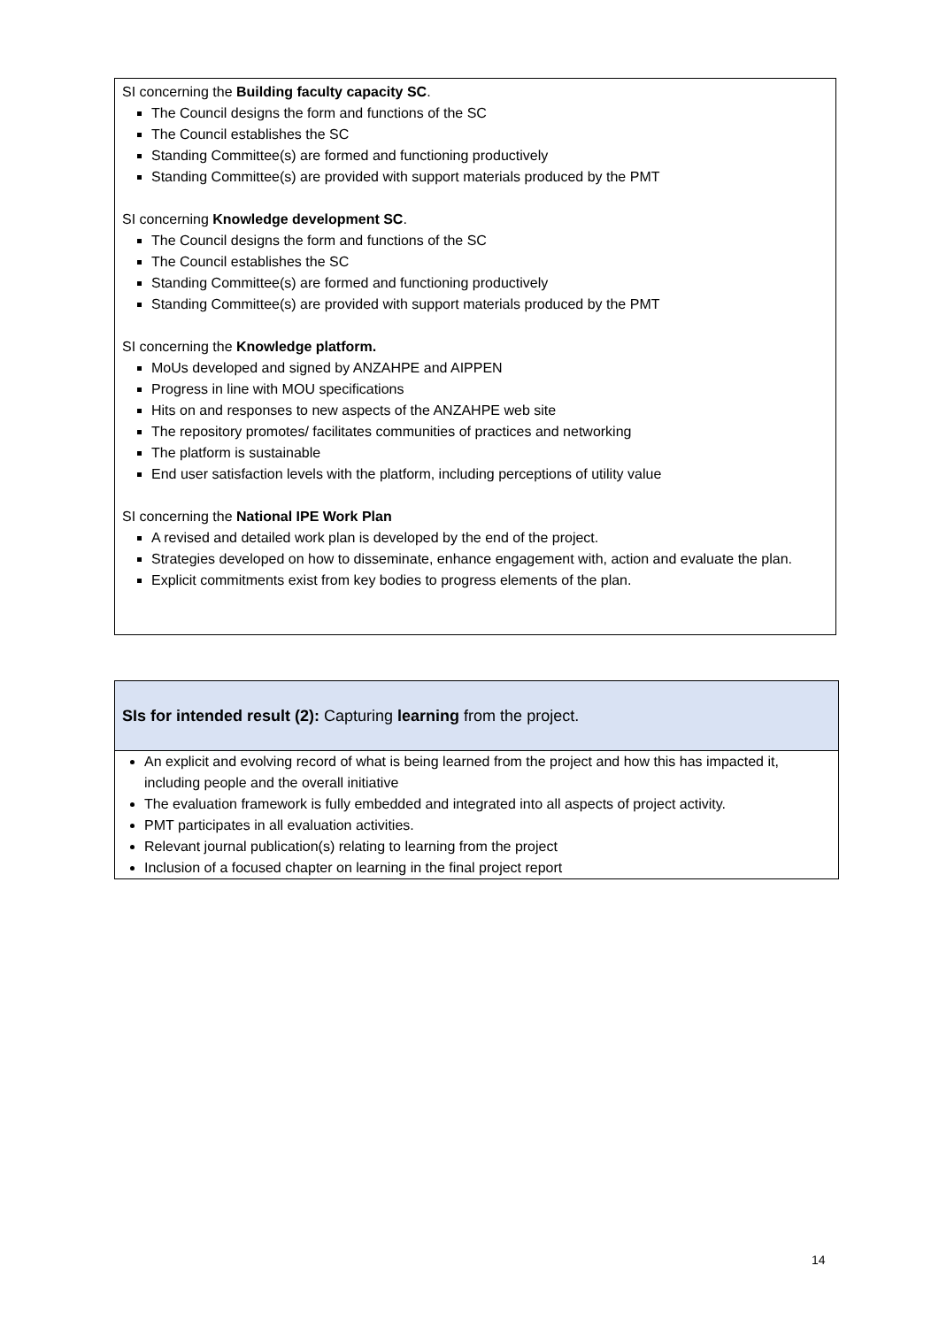SI concerning the Building faculty capacity SC.
The Council designs the form and functions of the SC
The Council establishes the SC
Standing Committee(s) are formed and functioning productively
Standing Committee(s) are provided with support materials produced by the PMT
SI concerning Knowledge development SC.
The Council designs the form and functions of the SC
The Council establishes the SC
Standing Committee(s) are formed and functioning productively
Standing Committee(s) are provided with support materials produced by the PMT
SI concerning the Knowledge platform.
MoUs developed and signed by ANZAHPE and AIPPEN
Progress in line with MOU specifications
Hits on and responses to new aspects of the ANZAHPE web site
The repository promotes/ facilitates communities of practices and networking
The platform is sustainable
End user satisfaction levels with the platform, including perceptions of utility value
SI concerning the National IPE Work Plan
A revised and detailed work plan is developed by the end of the project.
Strategies developed on how to disseminate, enhance engagement with, action and evaluate the plan.
Explicit commitments exist from key bodies to progress elements of the plan.
| SIs for intended result (2): Capturing learning from the project. |
| An explicit and evolving record of what is being learned from the project and how this has impacted it, including people and the overall initiative The evaluation framework is fully embedded and integrated into all aspects of project activity. PMT participates in all evaluation activities. Relevant journal publication(s) relating to learning from the project Inclusion of a focused chapter on learning in the final project report |
14